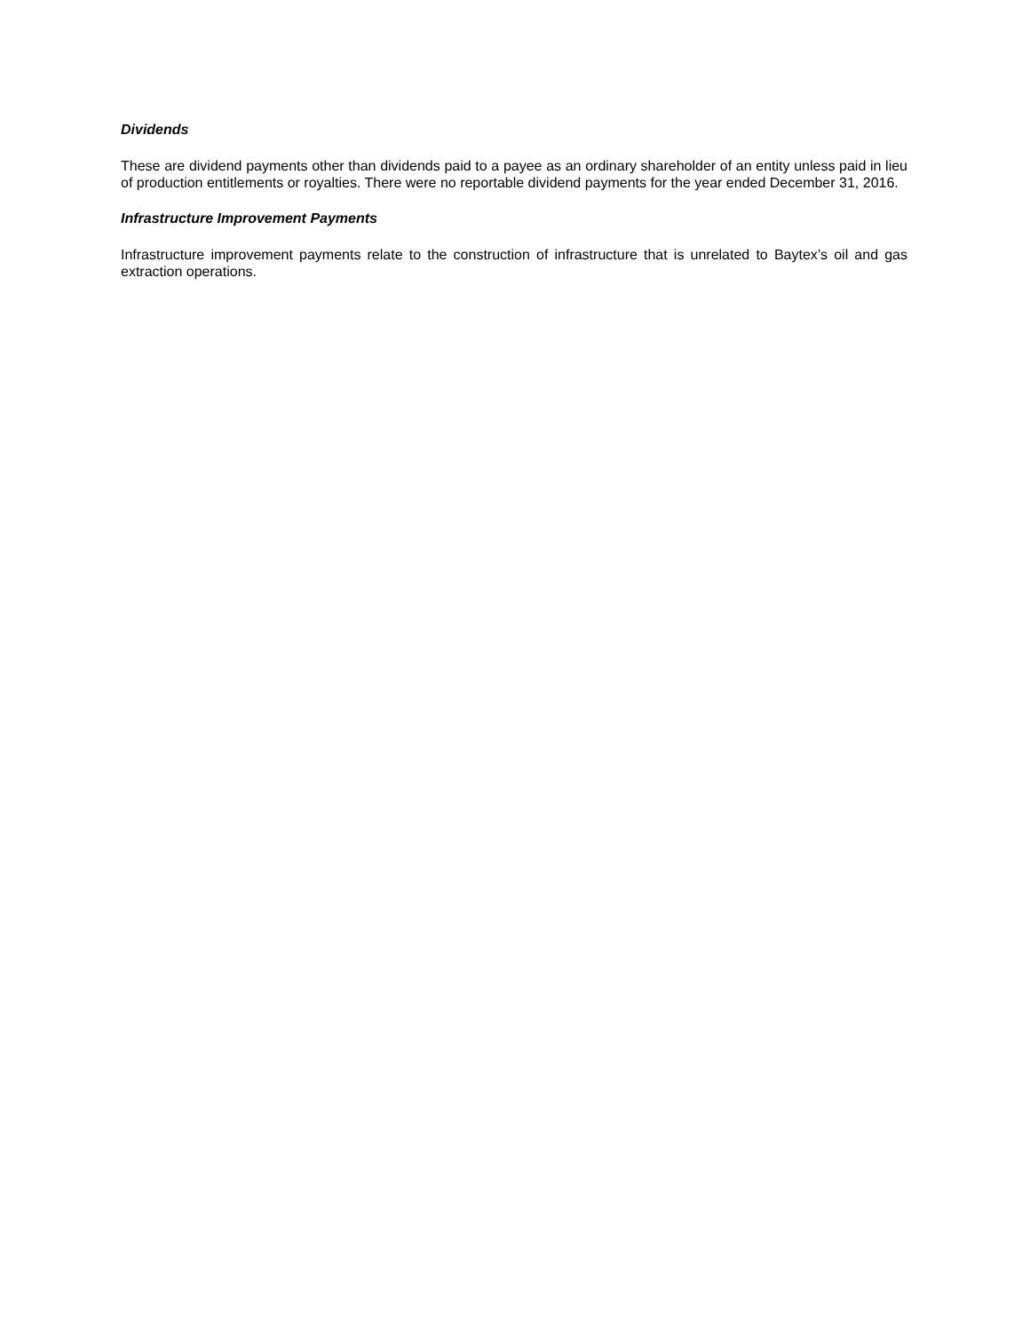Dividends
These are dividend payments other than dividends paid to a payee as an ordinary shareholder of an entity unless paid in lieu of production entitlements or royalties. There were no reportable dividend payments for the year ended December 31, 2016.
Infrastructure Improvement Payments
Infrastructure improvement payments relate to the construction of infrastructure that is unrelated to Baytex’s oil and gas extraction operations.